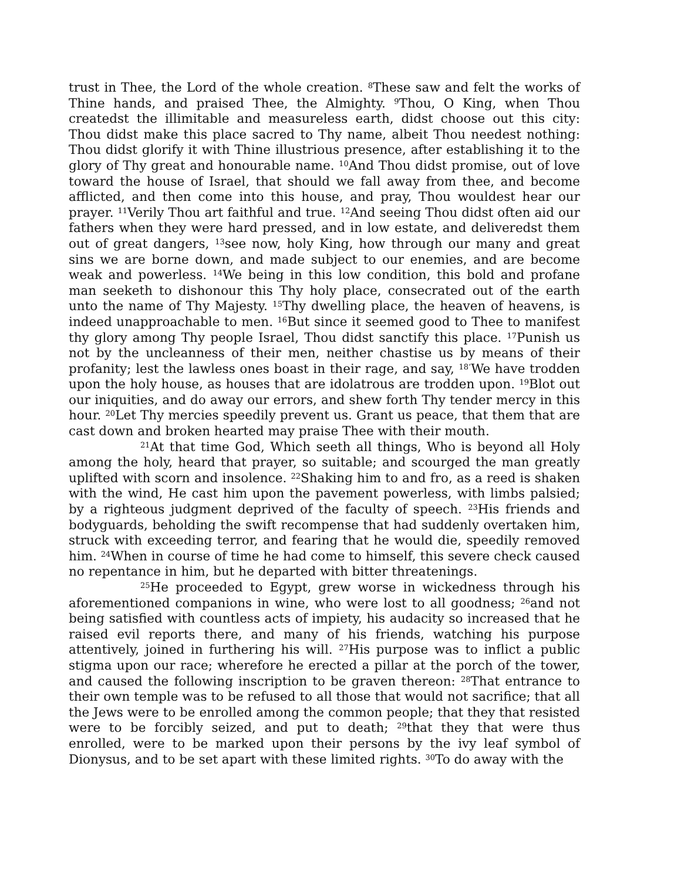trust in Thee, the Lord of the whole creation. <sup>8</sup>These saw and felt the works of Thine hands, and praised Thee, the Almighty. <sup>9</sup>Thou, O King, when Thou createdst the illimitable and measureless earth, didst choose out this city: Thou didst make this place sacred to Thy name, albeit Thou needest nothing: Thou didst glorify it with Thine illustrious presence, after establishing it to the glory of Thy great and honourable name. <sup>10</sup>And Thou didst promise, out of love toward the house of Israel, that should we fall away from thee, and become afflicted, and then come into this house, and pray, Thou wouldest hear our prayer. <sup>11</sup>Verily Thou art faithful and true. <sup>12</sup>And seeing Thou didst often aid our fathers when they were hard pressed, and in low estate, and deliveredst them out of great dangers, <sup>13</sup>see now, holy King, how through our many and great sins we are borne down, and made subject to our enemies, and are become weak and powerless. <sup>14</sup>We being in this low condition, this bold and profane man seeketh to dishonour this Thy holy place, consecrated out of the earth unto the name of Thy Majesty. <sup>15</sup>Thy dwelling place, the heaven of heavens, is indeed unapproachable to men. <sup>16</sup>But since it seemed good to Thee to manifest thy glory among Thy people Israel, Thou didst sanctify this place. <sup>17</sup>Punish us not by the uncleanness of their men, neither chastise us by means of their profanity; lest the lawless ones boast in their rage, and say, <sup>18‘</sup>We have trodden upon the holy house, as houses that are idolatrous are trodden upon. <sup>19</sup>Blot out our iniquities, and do away our errors, and shew forth Thy tender mercy in this hour. <sup>20</sup>Let Thy mercies speedily prevent us. Grant us peace, that them that are cast down and broken hearted may praise Thee with their mouth.
<sup>21</sup> At that time God, Which seeth all things, Who is beyond all Holy among the holy, heard that prayer, so suitable; and scourged the man greatly uplifted with scorn and insolence. <sup>22</sup>Shaking him to and fro, as a reed is shaken with the wind, He cast him upon the pavement powerless, with limbs palsied; by a righteous judgment deprived of the faculty of speech. <sup>23</sup>His friends and bodyguards, beholding the swift recompense that had suddenly overtaken him, struck with exceeding terror, and fearing that he would die, speedily removed him. <sup>24</sup>When in course of time he had come to himself, this severe check caused no repentance in him, but he departed with bitter threatenings.
<sup>25</sup>He proceeded to Egypt, grew worse in wickedness through his aforementioned companions in wine, who were lost to all goodness; <sup>26</sup>and not being satisfied with countless acts of impiety, his audacity so increased that he raised evil reports there, and many of his friends, watching his purpose attentively, joined in furthering his will. <sup>27</sup>His purpose was to inflict a public stigma upon our race; wherefore he erected a pillar at the porch of the tower, and caused the following inscription to be graven thereon: <sup>28</sup>That entrance to their own temple was to be refused to all those that would not sacrifice; that all the Jews were to be enrolled among the common people; that they that resisted were to be forcibly seized, and put to death; <sup>29</sup>that they that were thus enrolled, were to be marked upon their persons by the ivy leaf symbol of Dionysus, and to be set apart with these limited rights. <sup>30</sup>To do away with the